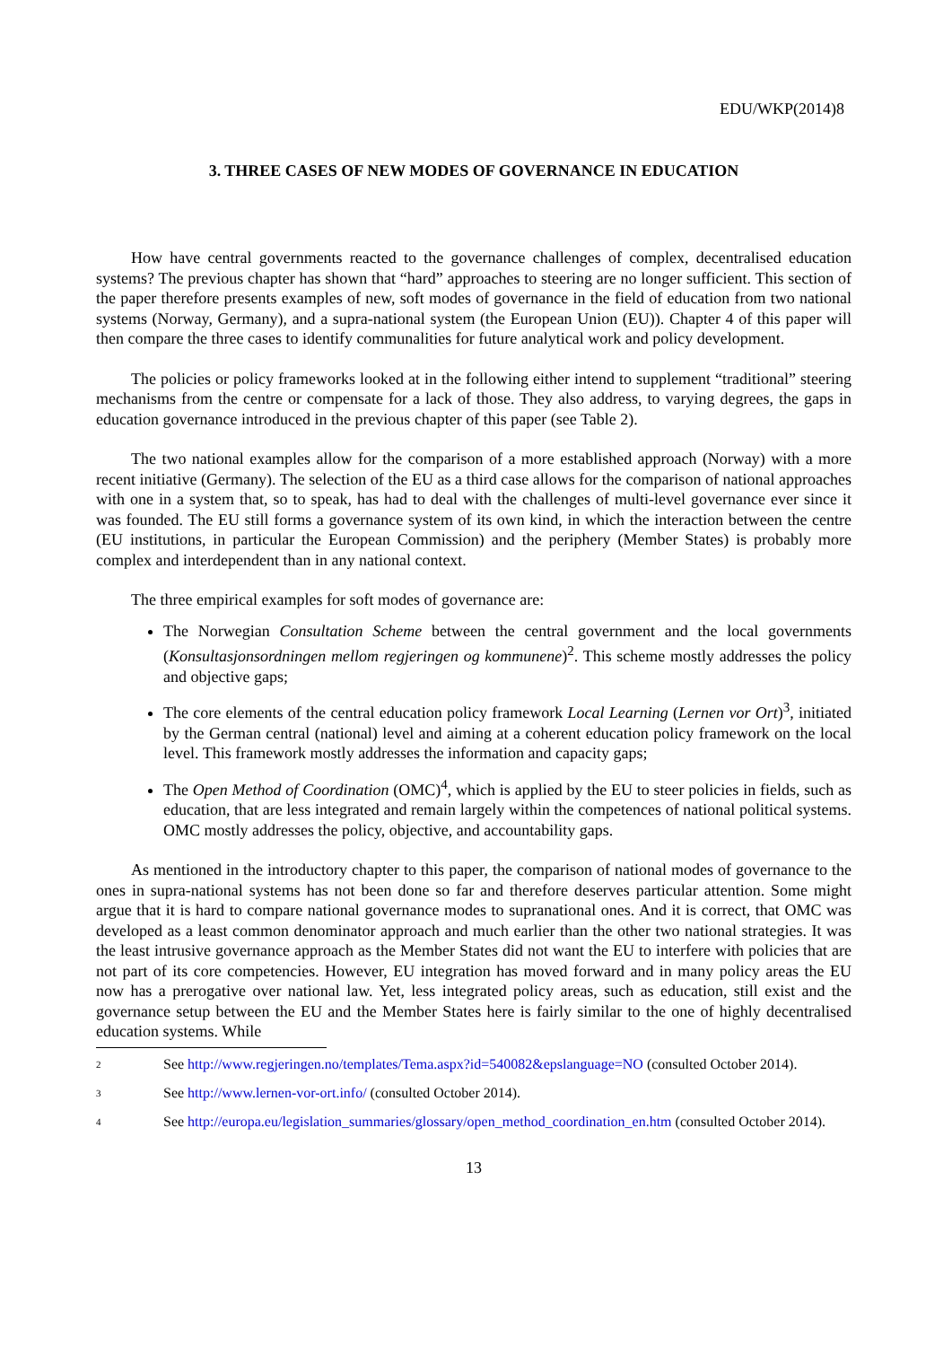EDU/WKP(2014)8
3. THREE CASES OF NEW MODES OF GOVERNANCE IN EDUCATION
How have central governments reacted to the governance challenges of complex, decentralised education systems? The previous chapter has shown that “hard” approaches to steering are no longer sufficient. This section of the paper therefore presents examples of new, soft modes of governance in the field of education from two national systems (Norway, Germany), and a supra-national system (the European Union (EU)). Chapter 4 of this paper will then compare the three cases to identify communalities for future analytical work and policy development.
The policies or policy frameworks looked at in the following either intend to supplement “traditional” steering mechanisms from the centre or compensate for a lack of those. They also address, to varying degrees, the gaps in education governance introduced in the previous chapter of this paper (see Table 2).
The two national examples allow for the comparison of a more established approach (Norway) with a more recent initiative (Germany). The selection of the EU as a third case allows for the comparison of national approaches with one in a system that, so to speak, has had to deal with the challenges of multi-level governance ever since it was founded. The EU still forms a governance system of its own kind, in which the interaction between the centre (EU institutions, in particular the European Commission) and the periphery (Member States) is probably more complex and interdependent than in any national context.
The three empirical examples for soft modes of governance are:
The Norwegian Consultation Scheme between the central government and the local governments (Konsultasjonsordningen mellom regjeringen og kommunene)<sup>2</sup>. This scheme mostly addresses the policy and objective gaps;
The core elements of the central education policy framework Local Learning (Lernen vor Ort)<sup>3</sup>, initiated by the German central (national) level and aiming at a coherent education policy framework on the local level. This framework mostly addresses the information and capacity gaps;
The Open Method of Coordination (OMC)<sup>4</sup>, which is applied by the EU to steer policies in fields, such as education, that are less integrated and remain largely within the competences of national political systems. OMC mostly addresses the policy, objective, and accountability gaps.
As mentioned in the introductory chapter to this paper, the comparison of national modes of governance to the ones in supra-national systems has not been done so far and therefore deserves particular attention. Some might argue that it is hard to compare national governance modes to supranational ones. And it is correct, that OMC was developed as a least common denominator approach and much earlier than the other two national strategies. It was the least intrusive governance approach as the Member States did not want the EU to interfere with policies that are not part of its core competencies. However, EU integration has moved forward and in many policy areas the EU now has a prerogative over national law. Yet, less integrated policy areas, such as education, still exist and the governance setup between the EU and the Member States here is fairly similar to the one of highly decentralised education systems. While
2 See http://www.regjeringen.no/templates/Tema.aspx?id=540082&epslanguage=NO (consulted October 2014).
3 See http://www.lernen-vor-ort.info/ (consulted October 2014).
4 See http://europa.eu/legislation_summaries/glossary/open_method_coordination_en.htm (consulted October 2014).
13